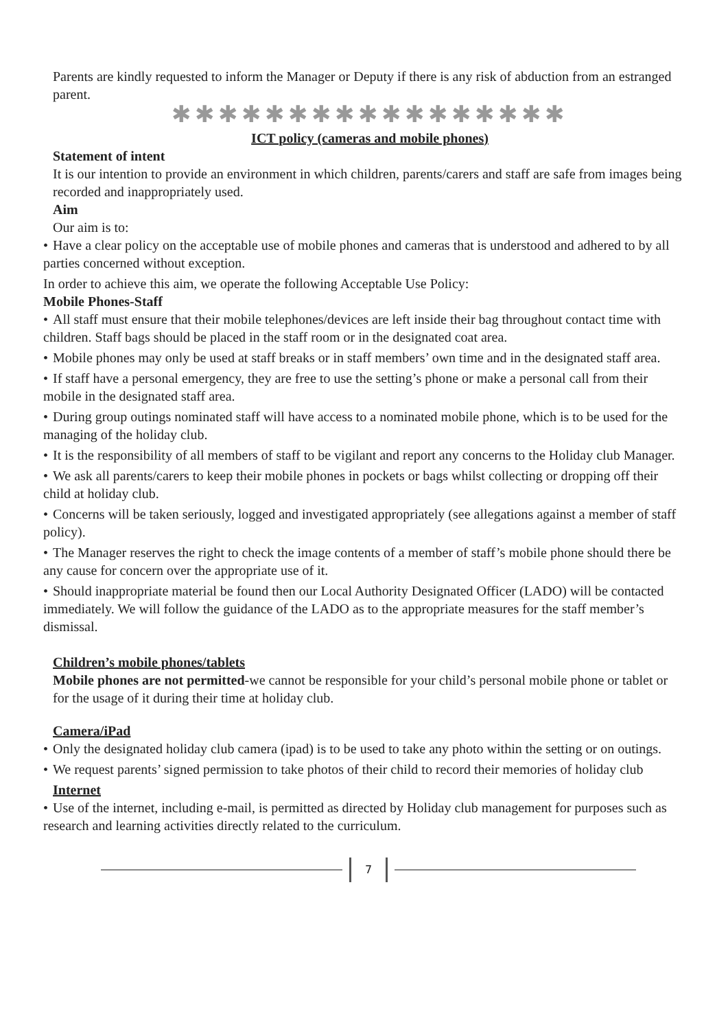Parents are kindly requested to inform the Manager or Deputy if there is any risk of abduction from an estranged parent.
✱✱✱✱✱✱✱✱✱✱✱✱✱✱✱✱✱
ICT policy (cameras and mobile phones)
Statement of intent
It is our intention to provide an environment in which children, parents/carers and staff are safe from images being recorded and inappropriately used.
Aim
Our aim is to:
• Have a clear policy on the acceptable use of mobile phones and cameras that is understood and adhered to by all parties concerned without exception.
In order to achieve this aim, we operate the following Acceptable Use Policy:
Mobile Phones-Staff
• All staff must ensure that their mobile telephones/devices are left inside their bag throughout contact time with children. Staff bags should be placed in the staff room or in the designated coat area.
• Mobile phones may only be used at staff breaks or in staff members’ own time and in the designated staff area.
• If staff have a personal emergency, they are free to use the setting’s phone or make a personal call from their mobile in the designated staff area.
• During group outings nominated staff will have access to a nominated mobile phone, which is to be used for the managing of the holiday club.
• It is the responsibility of all members of staff to be vigilant and report any concerns to the Holiday club Manager.
• We ask all parents/carers to keep their mobile phones in pockets or bags whilst collecting or dropping off their child at holiday club.
• Concerns will be taken seriously, logged and investigated appropriately (see allegations against a member of staff policy).
• The Manager reserves the right to check the image contents of a member of staff’s mobile phone should there be any cause for concern over the appropriate use of it.
• Should inappropriate material be found then our Local Authority Designated Officer (LADO) will be contacted immediately. We will follow the guidance of the LADO as to the appropriate measures for the staff member’s dismissal.
Children’s mobile phones/tablets
Mobile phones are not permitted-we cannot be responsible for your child’s personal mobile phone or tablet or for the usage of it during their time at holiday club.
Camera/iPad
• Only the designated holiday club camera (ipad) is to be used to take any photo within the setting or on outings.
• We request parents’ signed permission to take photos of their child to record their memories of holiday club
Internet
• Use of the internet, including e-mail, is permitted as directed by Holiday club management for purposes such as research and learning activities directly related to the curriculum.
7